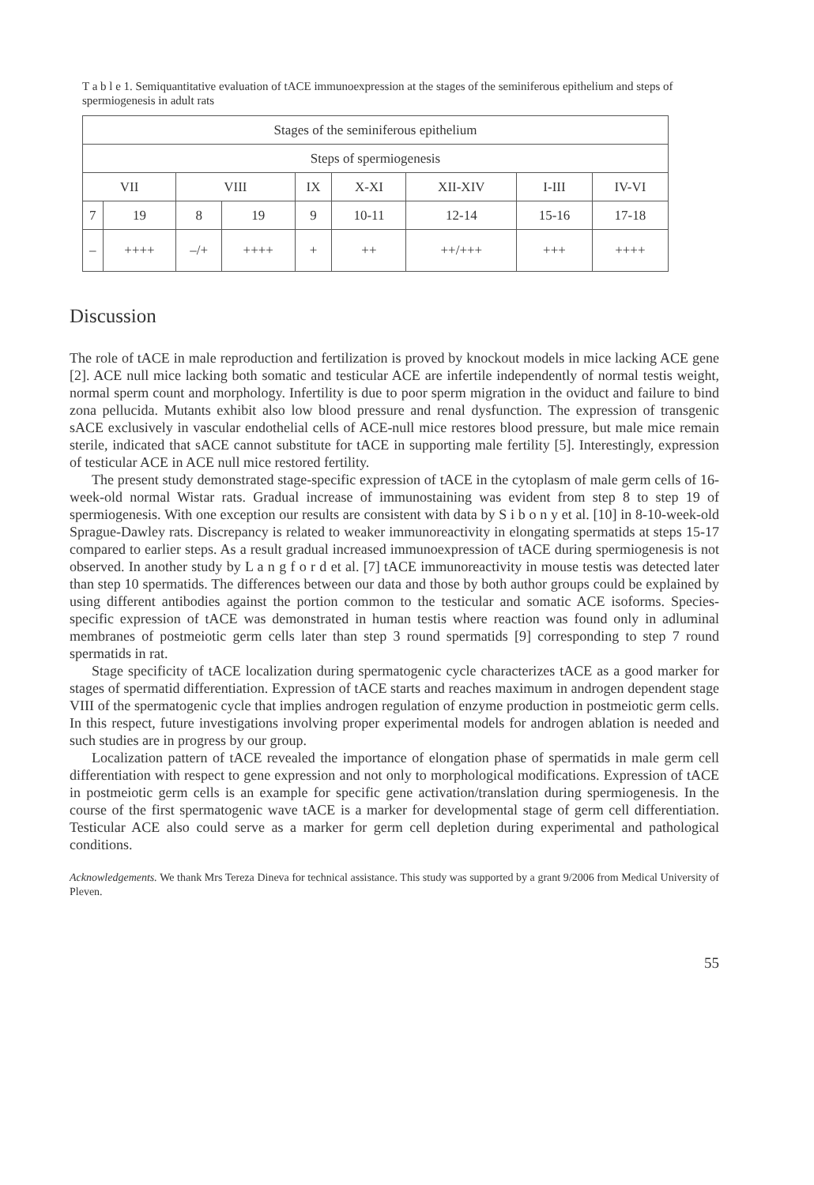T a b l e 1. Semiquantitative evaluation of tACE immunoexpression at the stages of the seminiferous epithelium and steps of spermiogenesis in adult rats
| Stages of the seminiferous epithelium | | | | | | | | |
| Steps of spermiogenesis | | | | | | | | |
| VII | | VIII | | IX | X-XI | XII-XIV | I-III | IV-VI |
| 7 | 19 | 8 | 19 | 9 | 10-11 | 12-14 | 15-16 | 17-18 |
| – | ++++ | –/+ | ++++ | + | ++ | ++/+++ | +++ | ++++ |
Discussion
The role of tACE in male reproduction and fertilization is proved by knockout models in mice lacking ACE gene [2]. ACE null mice lacking both somatic and testicular ACE are infertile independently of normal testis weight, normal sperm count and morphology. Infertility is due to poor sperm migration in the oviduct and failure to bind zona pellucida. Mutants exhibit also low blood pressure and renal dysfunction. The expression of transgenic sACE exclusively in vascular endothelial cells of ACE-null mice restores blood pressure, but male mice remain sterile, indicated that sACE cannot substitute for tACE in supporting male fertility [5]. Interestingly, expression of testicular ACE in ACE null mice restored fertility.
The present study demonstrated stage-specific expression of tACE in the cytoplasm of male germ cells of 16-week-old normal Wistar rats. Gradual increase of immunostaining was evident from step 8 to step 19 of spermiogenesis. With one exception our results are consistent with data by S i b o n y et al. [10] in 8-10-week-old Sprague-Dawley rats. Discrepancy is related to weaker immunoreactivity in elongating spermatids at steps 15-17 compared to earlier steps. As a result gradual increased immunoexpression of tACE during spermiogenesis is not observed. In another study by L a n g f o r d et al. [7] tACE immunoreactivity in mouse testis was detected later than step 10 spermatids. The differences between our data and those by both author groups could be explained by using different antibodies against the portion common to the testicular and somatic ACE isoforms. Species-specific expression of tACE was demonstrated in human testis where reaction was found only in adluminal membranes of postmeiotic germ cells later than step 3 round spermatids [9] corresponding to step 7 round spermatids in rat.
Stage specificity of tACE localization during spermatogenic cycle characterizes tACE as a good marker for stages of spermatid differentiation. Expression of tACE starts and reaches maximum in androgen dependent stage VIII of the spermatogenic cycle that implies androgen regulation of enzyme production in postmeiotic germ cells. In this respect, future investigations involving proper experimental models for androgen ablation is needed and such studies are in progress by our group.
Localization pattern of tACE revealed the importance of elongation phase of spermatids in male germ cell differentiation with respect to gene expression and not only to morphological modifications. Expression of tACE in postmeiotic germ cells is an example for specific gene activation/translation during spermiogenesis. In the course of the first spermatogenic wave tACE is a marker for developmental stage of germ cell differentiation. Testicular ACE also could serve as a marker for germ cell depletion during experimental and pathological conditions.
Acknowledgements. We thank Mrs Tereza Dineva for technical assistance. This study was supported by a grant 9/2006 from Medical University of Pleven.
55